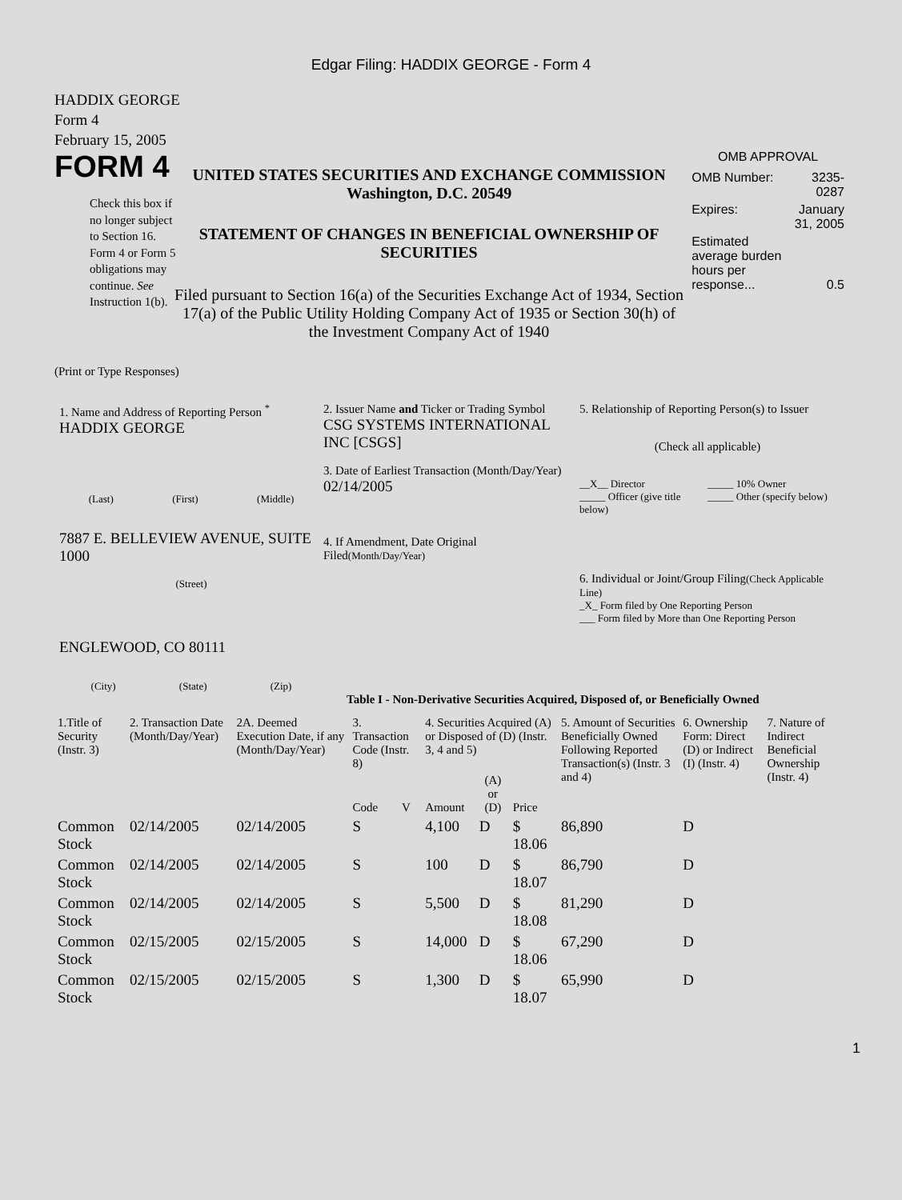Edgar Filing: HADDIX GEORGE - Form 4
HADDIX GEORGE
Form 4
February 15, 2005
FORM 4
Check this box if no longer subject to Section 16. Form 4 or Form 5 obligations may continue. See Instruction 1(b).
UNITED STATES SECURITIES AND EXCHANGE COMMISSION
Washington, D.C. 20549
STATEMENT OF CHANGES IN BENEFICIAL OWNERSHIP OF SECURITIES
Filed pursuant to Section 16(a) of the Securities Exchange Act of 1934, Section 17(a) of the Public Utility Holding Company Act of 1935 or Section 30(h) of the Investment Company Act of 1940
OMB APPROVAL
| OMB Number: | 3235-0287 |
| Expires: | January 31, 2005 |
| Estimated average burden hours per response... | 0.5 |
(Print or Type Responses)
1. Name and Address of Reporting Person <sup>*</sup>
HADDIX GEORGE
(Last) (First) (Middle)
7887 E. BELLEVIEW AVENUE, SUITE 1000
(Street)
ENGLEWOOD, CO 80111
(City) (State) (Zip)
2. Issuer Name and Ticker or Trading Symbol
CSG SYSTEMS INTERNATIONAL INC [CSGS]
3. Date of Earliest Transaction (Month/Day/Year)
02/14/2005
4. If Amendment, Date Original Filed(Month/Day/Year)
5. Relationship of Reporting Person(s) to Issuer
(Check all applicable)
__X__ Director
_____ Officer (give title below)
_____ 10% Owner
_____ Other (specify below)
6. Individual or Joint/Group Filing(Check Applicable Line)
_X_ Form filed by One Reporting Person
___ Form filed by More than One Reporting Person
Table I - Non-Derivative Securities Acquired, Disposed of, or Beneficially Owned
| 1.Title of Security (Instr. 3) | 2. Transaction Date (Month/Day/Year) | 2A. Deemed Execution Date, if any (Month/Day/Year) | 3. Transaction Code (Instr. 8) | | 4. Securities Acquired (A) or Disposed of (D) (Instr. 3, 4 and 5) | | | 5. Amount of Securities Beneficially Owned Following Reported Transaction(s) (Instr. 3 and 4) | 6. Ownership Form: Direct (D) or Indirect (I) (Instr. 4) | 7. Nature of Indirect Beneficial Ownership (Instr. 4) |
| --- | --- | --- | --- | --- | --- | --- | --- | --- | --- | --- |
| | | | Code | V | Amount | (A) or (D) | Price | | | |
| Common Stock | 02/14/2005 | 02/14/2005 | S | | 4,100 | D | $ 18.06 | 86,890 | D | |
| Common Stock | 02/14/2005 | 02/14/2005 | S | | 100 | D | $ 18.07 | 86,790 | D | |
| Common Stock | 02/14/2005 | 02/14/2005 | S | | 5,500 | D | $ 18.08 | 81,290 | D | |
| Common Stock | 02/15/2005 | 02/15/2005 | S | | 14,000 | D | $ 18.06 | 67,290 | D | |
| Common Stock | 02/15/2005 | 02/15/2005 | S | | 1,300 | D | $ 18.07 | 65,990 | D | |
1